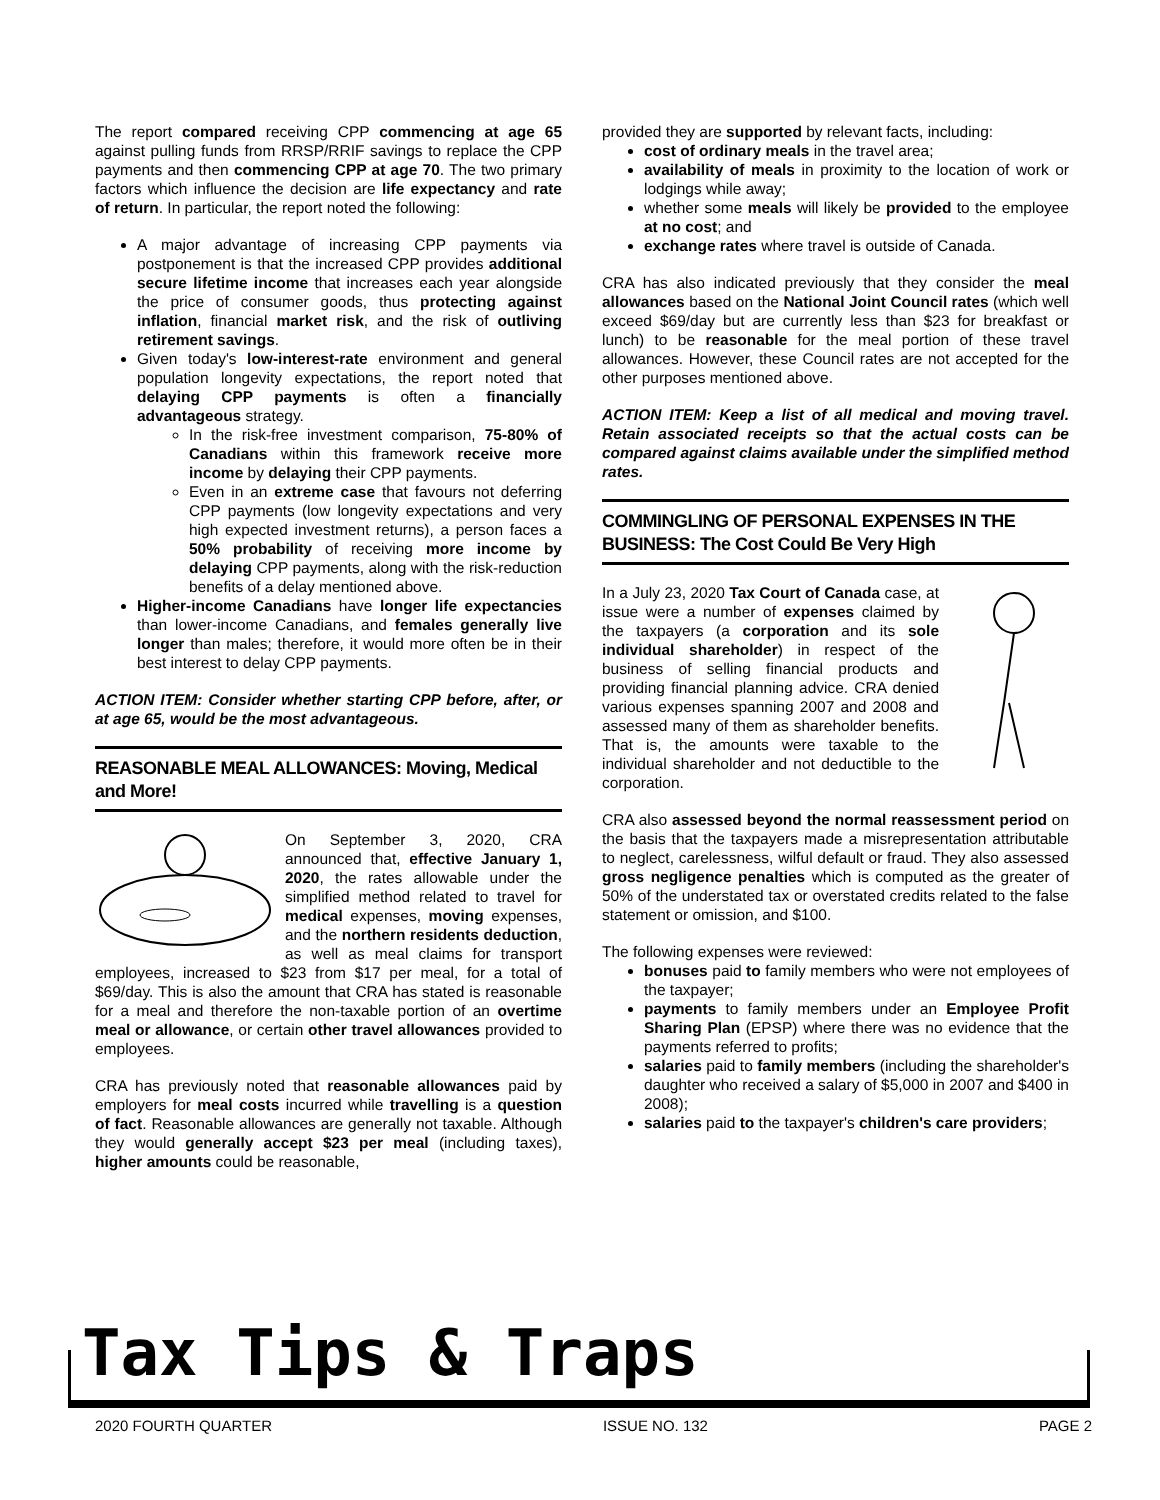The report compared receiving CPP commencing at age 65 against pulling funds from RRSP/RRIF savings to replace the CPP payments and then commencing CPP at age 70. The two primary factors which influence the decision are life expectancy and rate of return. In particular, the report noted the following:
A major advantage of increasing CPP payments via postponement is that the increased CPP provides additional secure lifetime income that increases each year alongside the price of consumer goods, thus protecting against inflation, financial market risk, and the risk of outliving retirement savings.
Given today's low-interest-rate environment and general population longevity expectations, the report noted that delaying CPP payments is often a financially advantageous strategy.
In the risk-free investment comparison, 75-80% of Canadians within this framework receive more income by delaying their CPP payments.
Even in an extreme case that favours not deferring CPP payments (low longevity expectations and very high expected investment returns), a person faces a 50% probability of receiving more income by delaying CPP payments, along with the risk-reduction benefits of a delay mentioned above.
Higher-income Canadians have longer life expectancies than lower-income Canadians, and females generally live longer than males; therefore, it would more often be in their best interest to delay CPP payments.
ACTION ITEM: Consider whether starting CPP before, after, or at age 65, would be the most advantageous.
REASONABLE MEAL ALLOWANCES: Moving, Medical and More!
On September 3, 2020, CRA announced that, effective January 1, 2020, the rates allowable under the simplified method related to travel for medical expenses, moving expenses, and the northern residents deduction, as well as meal claims for transport employees, increased to $23 from $17 per meal, for a total of $69/day. This is also the amount that CRA has stated is reasonable for a meal and therefore the non-taxable portion of an overtime meal or allowance, or certain other travel allowances provided to employees.
CRA has previously noted that reasonable allowances paid by employers for meal costs incurred while travelling is a question of fact. Reasonable allowances are generally not taxable. Although they would generally accept $23 per meal (including taxes), higher amounts could be reasonable,
provided they are supported by relevant facts, including:
cost of ordinary meals in the travel area;
availability of meals in proximity to the location of work or lodgings while away;
whether some meals will likely be provided to the employee at no cost; and
exchange rates where travel is outside of Canada.
CRA has also indicated previously that they consider the meal allowances based on the National Joint Council rates (which well exceed $69/day but are currently less than $23 for breakfast or lunch) to be reasonable for the meal portion of these travel allowances. However, these Council rates are not accepted for the other purposes mentioned above.
ACTION ITEM: Keep a list of all medical and moving travel. Retain associated receipts so that the actual costs can be compared against claims available under the simplified method rates.
COMMINGLING OF PERSONAL EXPENSES IN THE BUSINESS: The Cost Could Be Very High
In a July 23, 2020 Tax Court of Canada case, at issue were a number of expenses claimed by the taxpayers (a corporation and its sole individual shareholder) in respect of the business of selling financial products and providing financial planning advice. CRA denied various expenses spanning 2007 and 2008 and assessed many of them as shareholder benefits. That is, the amounts were taxable to the individual shareholder and not deductible to the corporation.
CRA also assessed beyond the normal reassessment period on the basis that the taxpayers made a misrepresentation attributable to neglect, carelessness, wilful default or fraud. They also assessed gross negligence penalties which is computed as the greater of 50% of the understated tax or overstated credits related to the false statement or omission, and $100.
The following expenses were reviewed:
bonuses paid to family members who were not employees of the taxpayer;
payments to family members under an Employee Profit Sharing Plan (EPSP) where there was no evidence that the payments referred to profits;
salaries paid to family members (including the shareholder's daughter who received a salary of $5,000 in 2007 and $400 in 2008);
salaries paid to the taxpayer's children's care providers;
Tax Tips & Traps
2020 FOURTH QUARTER ISSUE NO. 132 PAGE 2